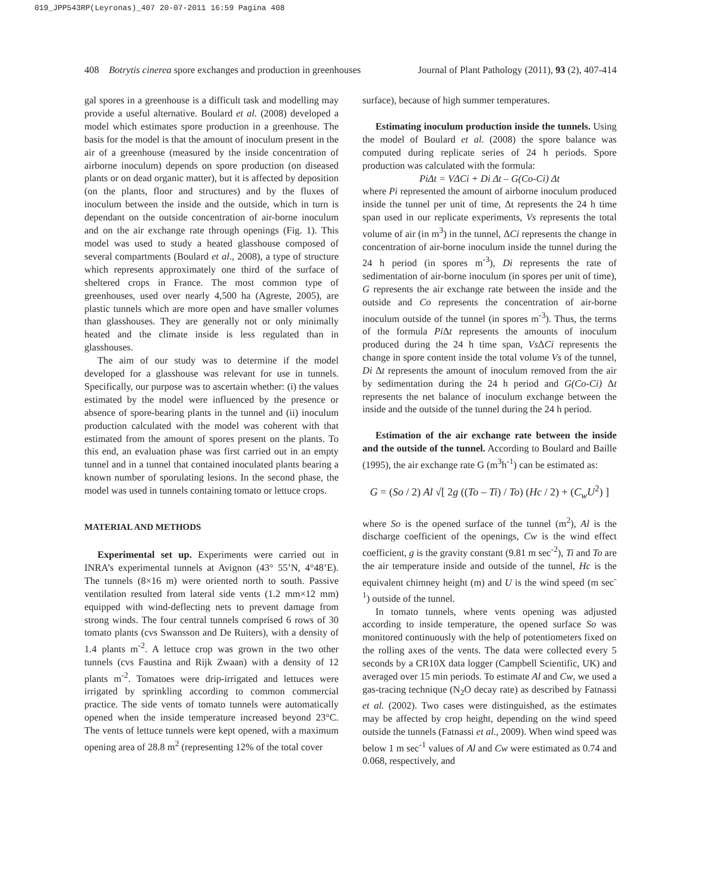019_JPP543RP(Leyronas)_407 20-07-2011 16:59 Pagina 408
408 Botrytis cinerea spore exchanges and production in greenhouses Journal of Plant Pathology (2011), 93 (2), 407-414
gal spores in a greenhouse is a difficult task and modelling may provide a useful alternative. Boulard et al. (2008) developed a model which estimates spore production in a greenhouse. The basis for the model is that the amount of inoculum present in the air of a greenhouse (measured by the inside concentration of airborne inoculum) depends on spore production (on diseased plants or on dead organic matter), but it is affected by deposition (on the plants, floor and structures) and by the fluxes of inoculum between the inside and the outside, which in turn is dependant on the outside concentration of air-borne inoculum and on the air exchange rate through openings (Fig. 1). This model was used to study a heated glasshouse composed of several compartments (Boulard et al., 2008), a type of structure which represents approximately one third of the surface of sheltered crops in France. The most common type of greenhouses, used over nearly 4,500 ha (Agreste, 2005), are plastic tunnels which are more open and have smaller volumes than glasshouses. They are generally not or only minimally heated and the climate inside is less regulated than in glasshouses.
The aim of our study was to determine if the model developed for a glasshouse was relevant for use in tunnels. Specifically, our purpose was to ascertain whether: (i) the values estimated by the model were influenced by the presence or absence of spore-bearing plants in the tunnel and (ii) inoculum production calculated with the model was coherent with that estimated from the amount of spores present on the plants. To this end, an evaluation phase was first carried out in an empty tunnel and in a tunnel that contained inoculated plants bearing a known number of sporulating lesions. In the second phase, the model was used in tunnels containing tomato or lettuce crops.
MATERIAL AND METHODS
Experimental set up. Experiments were carried out in INRA’s experimental tunnels at Avignon (43° 55’N, 4°48’E). The tunnels (8×16 m) were oriented north to south. Passive ventilation resulted from lateral side vents (1.2 mm×12 mm) equipped with wind-deflecting nets to prevent damage from strong winds. The four central tunnels comprised 6 rows of 30 tomato plants (cvs Swansson and De Ruiters), with a density of 1.4 plants m<sup>-2</sup>. A lettuce crop was grown in the two other tunnels (cvs Faustina and Rijk Zwaan) with a density of 12 plants m<sup>-2</sup>. Tomatoes were drip-irrigated and lettuces were irrigated by sprinkling according to common commercial practice. The side vents of tomato tunnels were automatically opened when the inside temperature increased beyond 23°C. The vents of lettuce tunnels were kept opened, with a maximum opening area of 28.8 m<sup>2</sup> (representing 12% of the total cover
surface), because of high summer temperatures.
Estimating inoculum production inside the tunnels. Using the model of Boulard et al. (2008) the spore balance was computed during replicate series of 24 h periods. Spore production was calculated with the formula:
PiΔt = VΔCi + Di Δt – G(Co-Ci) Δt
where Pi represented the amount of airborne inoculum produced inside the tunnel per unit of time, Δt represents the 24 h time span used in our replicate experiments, Vs represents the total volume of air (in m<sup>3</sup>) in the tunnel, ΔCi represents the change in concentration of air-borne inoculum inside the tunnel during the 24 h period (in spores m<sup>-3</sup>), Di represents the rate of sedimentation of air-borne inoculum (in spores per unit of time), G represents the air exchange rate between the inside and the outside and Co represents the concentration of air-borne inoculum outside of the tunnel (in spores m<sup>-3</sup>). Thus, the terms of the formula Pi Δt represents the amounts of inoculum produced during the 24 h time span, Vs ΔCi represents the change in spore content inside the total volume Vs of the tunnel, Di Δt represents the amount of inoculum removed from the air by sedimentation during the 24 h period and G(Co-Ci) Δt represents the net balance of inoculum exchange between the inside and the outside of the tunnel during the 24 h period.
Estimation of the air exchange rate between the inside and the outside of the tunnel. According to Boulard and Baille (1995), the air exchange rate G (m<sup>3</sup>h<sup>-1</sup>) can be estimated as:
G = (So / 2) Al √[ 2g ((To – Ti) / To) (Hc / 2) + (C<sub>w</sub>U<sup>2</sup>) ]
where So is the opened surface of the tunnel (m<sup>2</sup>), Al is the discharge coefficient of the openings, Cw is the wind effect coefficient, g is the gravity constant (9.81 m sec<sup>-2</sup>), Ti and To are the air temperature inside and outside of the tunnel, Hc is the equivalent chimney height (m) and U is the wind speed (m sec<sup>-1</sup>) outside of the tunnel.
In tomato tunnels, where vents opening was adjusted according to inside temperature, the opened surface So was monitored continuously with the help of potentiometers fixed on the rolling axes of the vents. The data were collected every 5 seconds by a CR10X data logger (Campbell Scientific, UK) and averaged over 15 min periods. To estimate Al and Cw, we used a gas-tracing technique (N<sub>2</sub>O decay rate) as described by Fatnassi et al. (2002). Two cases were distinguished, as the estimates may be affected by crop height, depending on the wind speed outside the tunnels (Fatnassi et al., 2009). When wind speed was below 1 m sec<sup>-1</sup> values of Al and Cw were estimated as 0.74 and 0.068, respectively, and